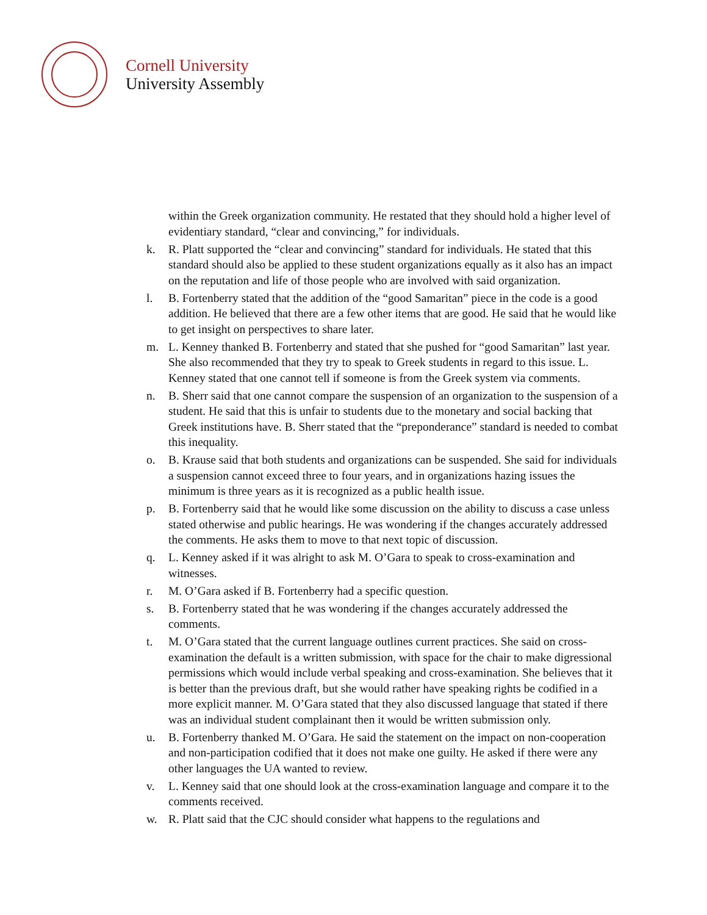Cornell University
University Assembly
within the Greek organization community. He restated that they should hold a higher level of evidentiary standard, “clear and convincing,” for individuals.
k. R. Platt supported the “clear and convincing” standard for individuals. He stated that this standard should also be applied to these student organizations equally as it also has an impact on the reputation and life of those people who are involved with said organization.
l. B. Fortenberry stated that the addition of the “good Samaritan” piece in the code is a good addition. He believed that there are a few other items that are good. He said that he would like to get insight on perspectives to share later.
m. L. Kenney thanked B. Fortenberry and stated that she pushed for “good Samaritan” last year. She also recommended that they try to speak to Greek students in regard to this issue. L. Kenney stated that one cannot tell if someone is from the Greek system via comments.
n. B. Sherr said that one cannot compare the suspension of an organization to the suspension of a student. He said that this is unfair to students due to the monetary and social backing that Greek institutions have. B. Sherr stated that the “preponderance” standard is needed to combat this inequality.
o. B. Krause said that both students and organizations can be suspended. She said for individuals a suspension cannot exceed three to four years, and in organizations hazing issues the minimum is three years as it is recognized as a public health issue.
p. B. Fortenberry said that he would like some discussion on the ability to discuss a case unless stated otherwise and public hearings. He was wondering if the changes accurately addressed the comments. He asks them to move to that next topic of discussion.
q. L. Kenney asked if it was alright to ask M. O’Gara to speak to cross-examination and witnesses.
r. M. O’Gara asked if B. Fortenberry had a specific question.
s. B. Fortenberry stated that he was wondering if the changes accurately addressed the comments.
t. M. O’Gara stated that the current language outlines current practices. She said on cross-examination the default is a written submission, with space for the chair to make digressional permissions which would include verbal speaking and cross-examination. She believes that it is better than the previous draft, but she would rather have speaking rights be codified in a more explicit manner. M. O’Gara stated that they also discussed language that stated if there was an individual student complainant then it would be written submission only.
u. B. Fortenberry thanked M. O’Gara. He said the statement on the impact on non-cooperation and non-participation codified that it does not make one guilty. He asked if there were any other languages the UA wanted to review.
v. L. Kenney said that one should look at the cross-examination language and compare it to the comments received.
w. R. Platt said that the CJC should consider what happens to the regulations and